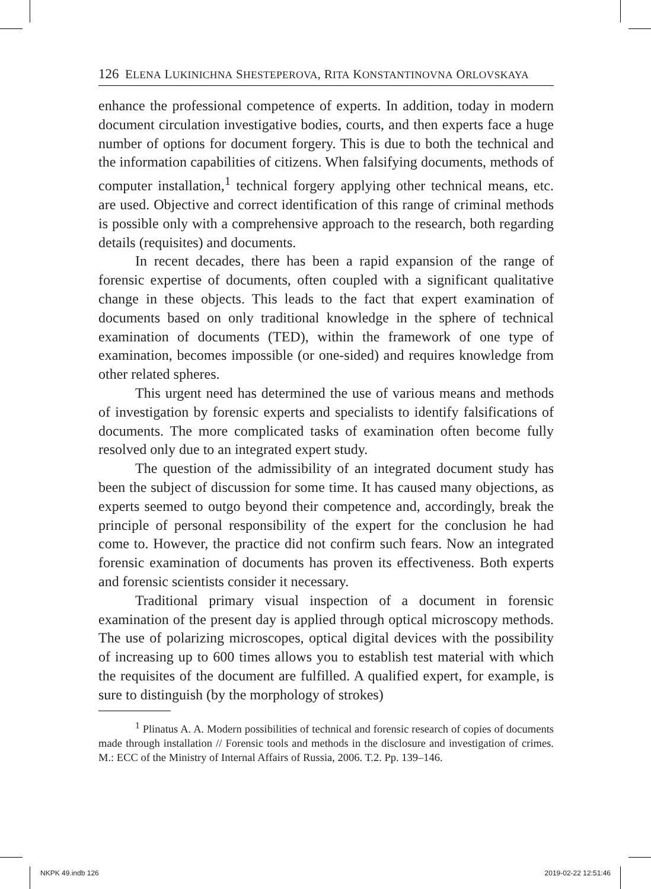126 ELENA LUKINICHNA SHESTEPEROVA, RITA KONSTANTINOVNA ORLOVSKAYA
enhance the professional competence of experts. In addition, today in modern document circulation investigative bodies, courts, and then experts face a huge number of options for document forgery. This is due to both the technical and the information capabilities of citizens. When falsifying documents, methods of computer installation,<sup>1</sup> technical forgery applying other technical means, etc. are used. Objective and correct identification of this range of criminal methods is possible only with a comprehensive approach to the research, both regarding details (requisites) and documents.
In recent decades, there has been a rapid expansion of the range of forensic expertise of documents, often coupled with a significant qualitative change in these objects. This leads to the fact that expert examination of documents based on only traditional knowledge in the sphere of technical examination of documents (TED), within the framework of one type of examination, becomes impossible (or one-sided) and requires knowledge from other related spheres.
This urgent need has determined the use of various means and methods of investigation by forensic experts and specialists to identify falsifications of documents. The more complicated tasks of examination often become fully resolved only due to an integrated expert study.
The question of the admissibility of an integrated document study has been the subject of discussion for some time. It has caused many objections, as experts seemed to outgo beyond their competence and, accordingly, break the principle of personal responsibility of the expert for the conclusion he had come to. However, the practice did not confirm such fears. Now an integrated forensic examination of documents has proven its effectiveness. Both experts and forensic scientists consider it necessary.
Traditional primary visual inspection of a document in forensic examination of the present day is applied through optical microscopy methods. The use of polarizing microscopes, optical digital devices with the possibility of increasing up to 600 times allows you to establish test material with which the requisites of the document are fulfilled. A qualified expert, for example, is sure to distinguish (by the morphology of strokes)
<sup>1</sup> Plinatus A. A. Modern possibilities of technical and forensic research of copies of documents made through installation // Forensic tools and methods in the disclosure and investigation of crimes. M.: ECC of the Ministry of Internal Affairs of Russia, 2006. T.2. Pp. 139–146.
NKPK 49.indb 126 2019-02-22 12:51:46